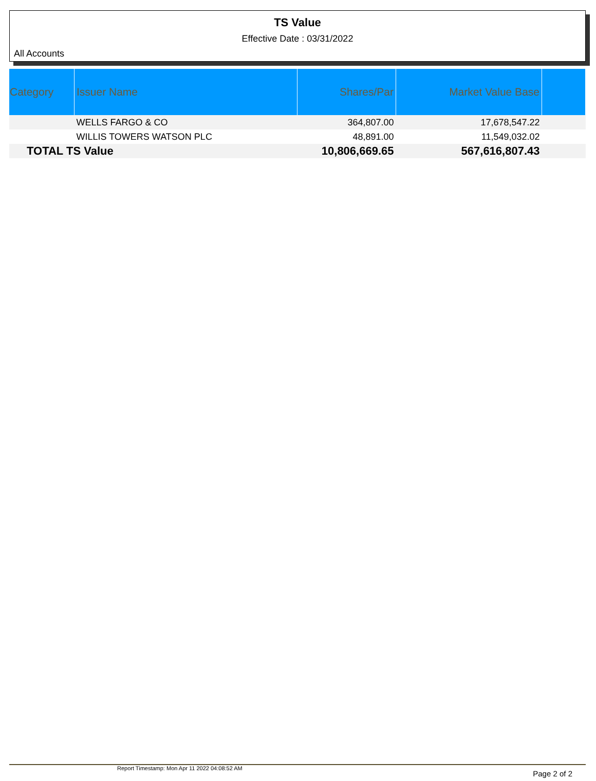TS Value
Effective Date : 03/31/2022
All Accounts
| Category | Issuer Name | Shares/Par | Market Value Base | |
| --- | --- | --- | --- | --- |
| | WELLS FARGO & CO | 364,807.00 | 17,678,547.22 | |
| | WILLIS TOWERS WATSON PLC | 48,891.00 | 11,549,032.02 | |
| TOTAL TS Value | | 10,806,669.65 | 567,616,807.43 | |
Report Timestamp: Mon Apr 11 2022 04:08:52 AM Page 2 of 2